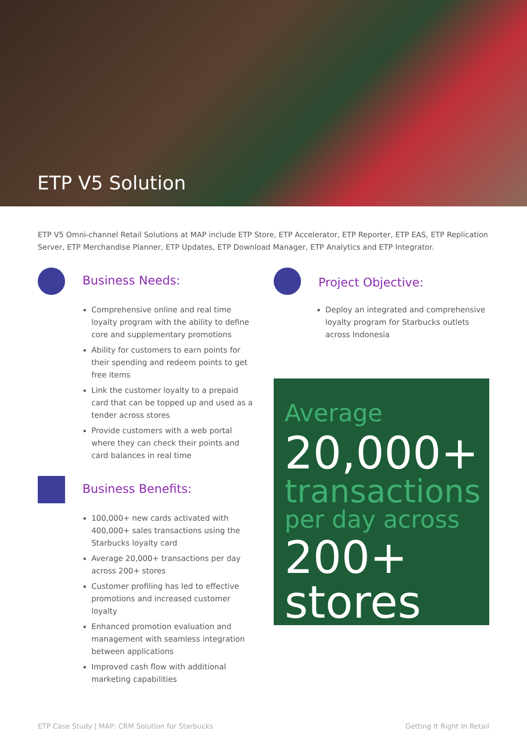ETP V5 Solution
ETP V5 Omni-channel Retail Solutions at MAP include ETP Store, ETP Accelerator, ETP Reporter, ETP EAS, ETP Replication Server, ETP Merchandise Planner, ETP Updates, ETP Download Manager, ETP Analytics and ETP Integrator.
Business Needs:
Comprehensive online and real time loyalty program with the ability to define core and supplementary promotions
Ability for customers to earn points for their spending and redeem points to get free items
Link the customer loyalty to a prepaid card that can be topped up and used as a tender across stores
Provide customers with a web portal where they can check their points and card balances in real time
Business Benefits:
100,000+ new cards activated with 400,000+ sales transactions using the Starbucks loyalty card
Average 20,000+ transactions per day across 200+ stores
Customer profiling has led to effective promotions and increased customer loyalty
Enhanced promotion evaluation and management with seamless integration between applications
Improved cash flow with additional marketing capabilities
Project Objective:
Deploy an integrated and comprehensive loyalty program for Starbucks outlets across Indonesia
Average
20,000+
transactions
per day across
200+
stores
ETP Case Study | MAP: CRM Solution for Starbucks Getting It Right In Retail